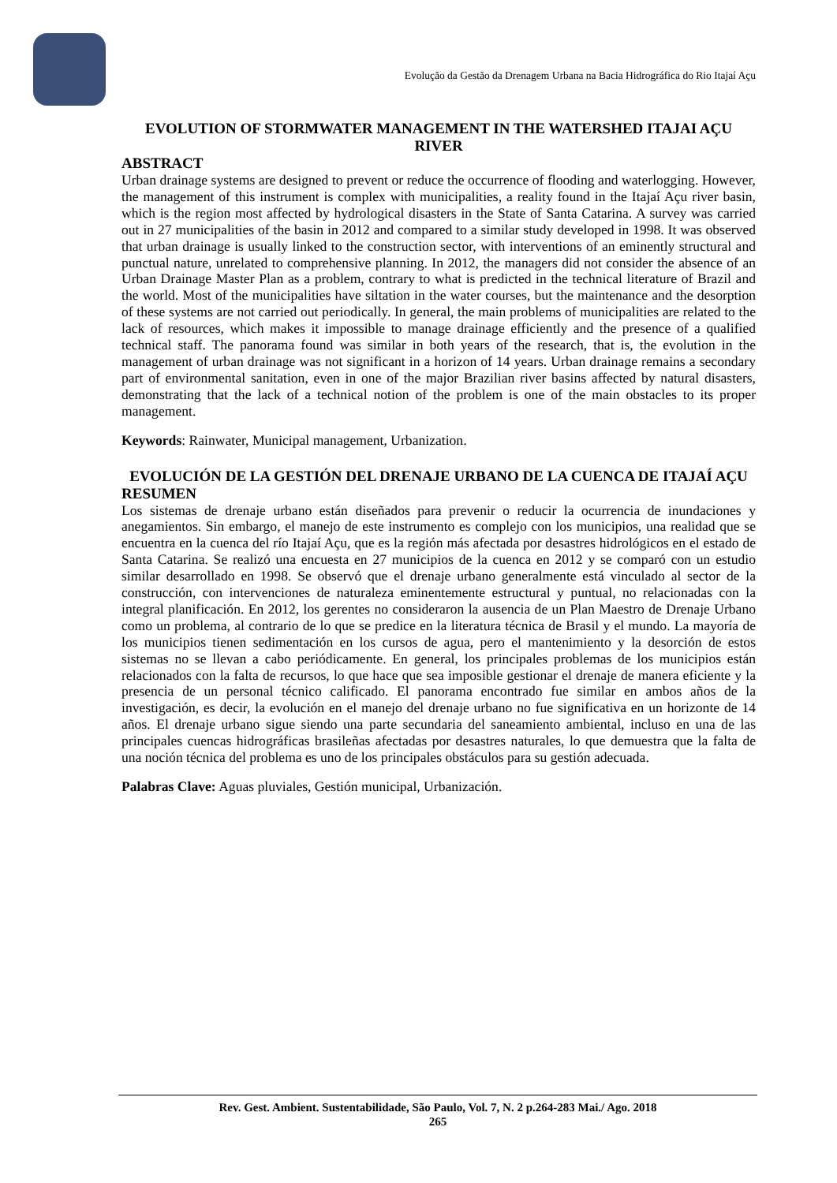Evolução da Gestão da Drenagem Urbana na Bacia Hidrográfica do Rio Itajaí Açu
EVOLUTION OF STORMWATER MANAGEMENT IN THE WATERSHED ITAJAI AÇU RIVER
ABSTRACT
Urban drainage systems are designed to prevent or reduce the occurrence of flooding and waterlogging. However, the management of this instrument is complex with municipalities, a reality found in the Itajaí Açu river basin, which is the region most affected by hydrological disasters in the State of Santa Catarina. A survey was carried out in 27 municipalities of the basin in 2012 and compared to a similar study developed in 1998. It was observed that urban drainage is usually linked to the construction sector, with interventions of an eminently structural and punctual nature, unrelated to comprehensive planning. In 2012, the managers did not consider the absence of an Urban Drainage Master Plan as a problem, contrary to what is predicted in the technical literature of Brazil and the world. Most of the municipalities have siltation in the water courses, but the maintenance and the desorption of these systems are not carried out periodically. In general, the main problems of municipalities are related to the lack of resources, which makes it impossible to manage drainage efficiently and the presence of a qualified technical staff. The panorama found was similar in both years of the research, that is, the evolution in the management of urban drainage was not significant in a horizon of 14 years. Urban drainage remains a secondary part of environmental sanitation, even in one of the major Brazilian river basins affected by natural disasters, demonstrating that the lack of a technical notion of the problem is one of the main obstacles to its proper management.
Keywords: Rainwater, Municipal management, Urbanization.
EVOLUCIÓN DE LA GESTIÓN DEL DRENAJE URBANO DE LA CUENCA DE ITAJAÍ AÇU
RESUMEN
Los sistemas de drenaje urbano están diseñados para prevenir o reducir la ocurrencia de inundaciones y anegamientos. Sin embargo, el manejo de este instrumento es complejo con los municipios, una realidad que se encuentra en la cuenca del río Itajaí Açu, que es la región más afectada por desastres hidrológicos en el estado de Santa Catarina. Se realizó una encuesta en 27 municipios de la cuenca en 2012 y se comparó con un estudio similar desarrollado en 1998. Se observó que el drenaje urbano generalmente está vinculado al sector de la construcción, con intervenciones de naturaleza eminentemente estructural y puntual, no relacionadas con la integral planificación. En 2012, los gerentes no consideraron la ausencia de un Plan Maestro de Drenaje Urbano como un problema, al contrario de lo que se predice en la literatura técnica de Brasil y el mundo. La mayoría de los municipios tienen sedimentación en los cursos de agua, pero el mantenimiento y la desorción de estos sistemas no se llevan a cabo periódicamente. En general, los principales problemas de los municipios están relacionados con la falta de recursos, lo que hace que sea imposible gestionar el drenaje de manera eficiente y la presencia de un personal técnico calificado. El panorama encontrado fue similar en ambos años de la investigación, es decir, la evolución en el manejo del drenaje urbano no fue significativa en un horizonte de 14 años. El drenaje urbano sigue siendo una parte secundaria del saneamiento ambiental, incluso en una de las principales cuencas hidrográficas brasileñas afectadas por desastres naturales, lo que demuestra que la falta de una noción técnica del problema es uno de los principales obstáculos para su gestión adecuada.
Palabras Clave: Aguas pluviales, Gestión municipal, Urbanización.
Rev. Gest. Ambient. Sustentabilidade, São Paulo, Vol. 7, N. 2 p.264-283 Mai./ Ago. 2018
265